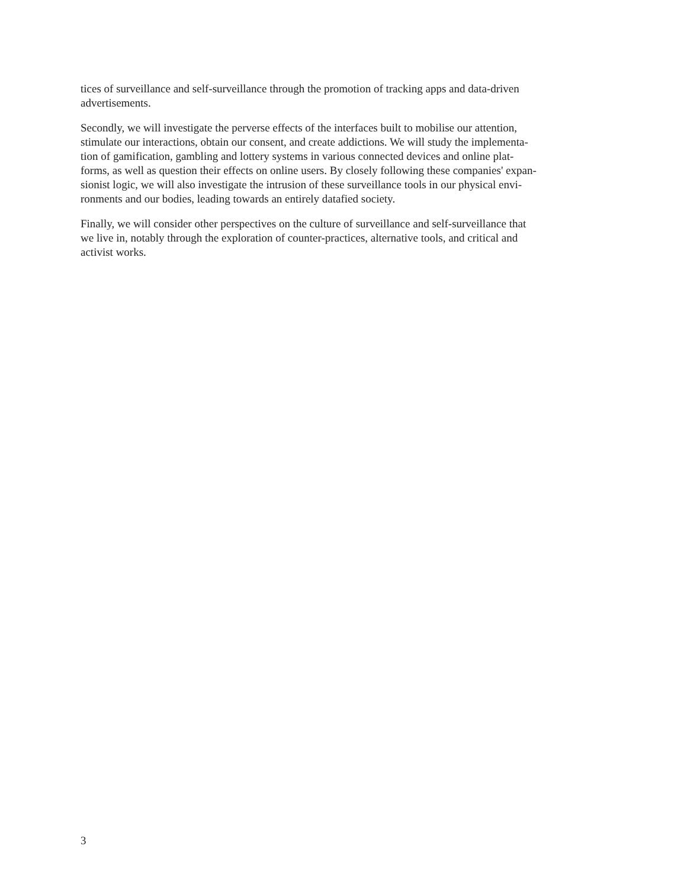tices of surveillance and self-surveillance through the promotion of tracking apps and data-driven
advertisements.
Secondly, we will investigate the perverse effects of the interfaces built to mobilise our attention,
stimulate our interactions, obtain our consent, and create addictions. We will study the implementa-
tion of gamification, gambling and lottery systems in various connected devices and online plat-
forms, as well as question their effects on online users. By closely following these companies' expan-
sionist logic, we will also investigate the intrusion of these surveillance tools in our physical envi-
ronments and our bodies, leading towards an entirely datafied society.
Finally, we will consider other perspectives on the culture of surveillance and self-surveillance that
we live in, notably through the exploration of counter-practices, alternative tools, and critical and
activist works.
3